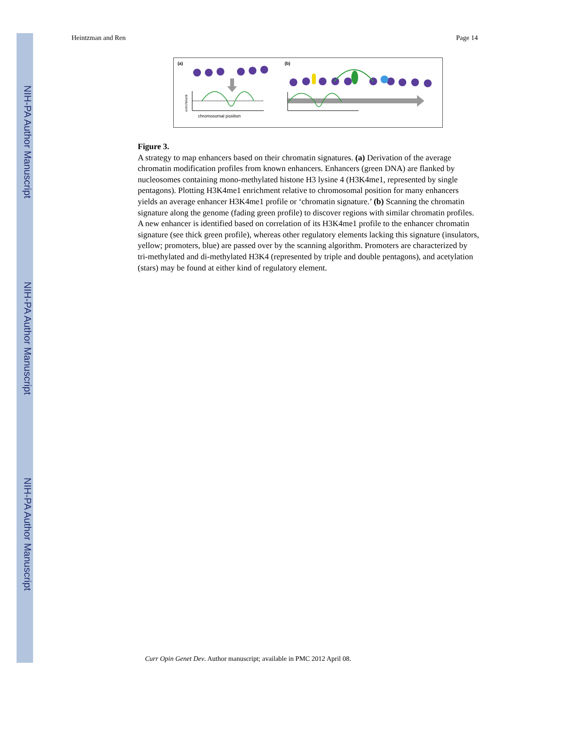NIH-PA Author Manuscript
NIH-PA Author Manuscript
NIH-PA Author Manuscript
Heintzman and Ren Page 14
(a)
(b)
enrichment
chromosomal position
Figure 3.
A strategy to map enhancers based on their chromatin signatures. (a) Derivation of the average chromatin modification profiles from known enhancers. Enhancers (green DNA) are flanked by nucleosomes containing mono-methylated histone H3 lysine 4 (H3K4me1, represented by single pentagons). Plotting H3K4me1 enrichment relative to chromosomal position for many enhancers yields an average enhancer H3K4me1 profile or ‘chromatin signature.’ (b) Scanning the chromatin signature along the genome (fading green profile) to discover regions with similar chromatin profiles. A new enhancer is identified based on correlation of its H3K4me1 profile to the enhancer chromatin signature (see thick green profile), whereas other regulatory elements lacking this signature (insulators, yellow; promoters, blue) are passed over by the scanning algorithm. Promoters are characterized by tri-methylated and di-methylated H3K4 (represented by triple and double pentagons), and acetylation (stars) may be found at either kind of regulatory element.
Curr Opin Genet Dev. Author manuscript; available in PMC 2012 April 08.